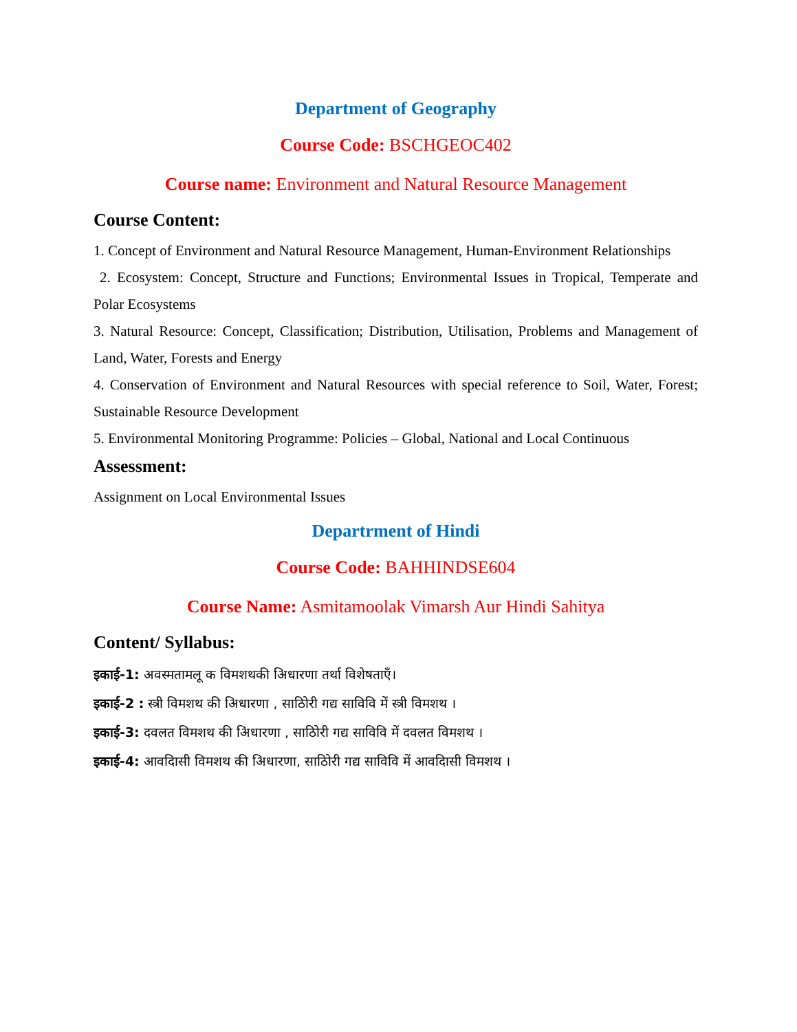Department of Geography
Course Code: BSCHGEOC402
Course name: Environment and Natural Resource Management
Course Content:
1. Concept of Environment and Natural Resource Management, Human-Environment Relationships
2. Ecosystem: Concept, Structure and Functions; Environmental Issues in Tropical, Temperate and Polar Ecosystems
3. Natural Resource: Concept, Classification; Distribution, Utilisation, Problems and Management of Land, Water, Forests and Energy
4. Conservation of Environment and Natural Resources with special reference to Soil, Water, Forest; Sustainable Resource Development
5. Environmental Monitoring Programme: Policies – Global, National and Local Continuous
Assessment:
Assignment on Local Environmental Issues
Departrment of Hindi
Course Code: BAHHINDSE604
Course Name: Asmitamoolak Vimarsh Aur Hindi Sahitya
Content/ Syllabus:
इकाई-1: अवस्मतामलू क विमशथकी अिधारणा तर्था विशेषताएँ।
इकाई-2 : स्त्री विमशथ की अिधारणा , साठोिरी गद्य साविवि में स्त्री विमशथ ।
इकाई-3: दवलत विमशथ की अिधारणा , साठोिरी गद्य साविवि में दवलत विमशथ ।
इकाई-4: आवदिासी विमशथ की अिधारणा, साठोिरी गद्य साविवि में आवदिासी विमशथ ।